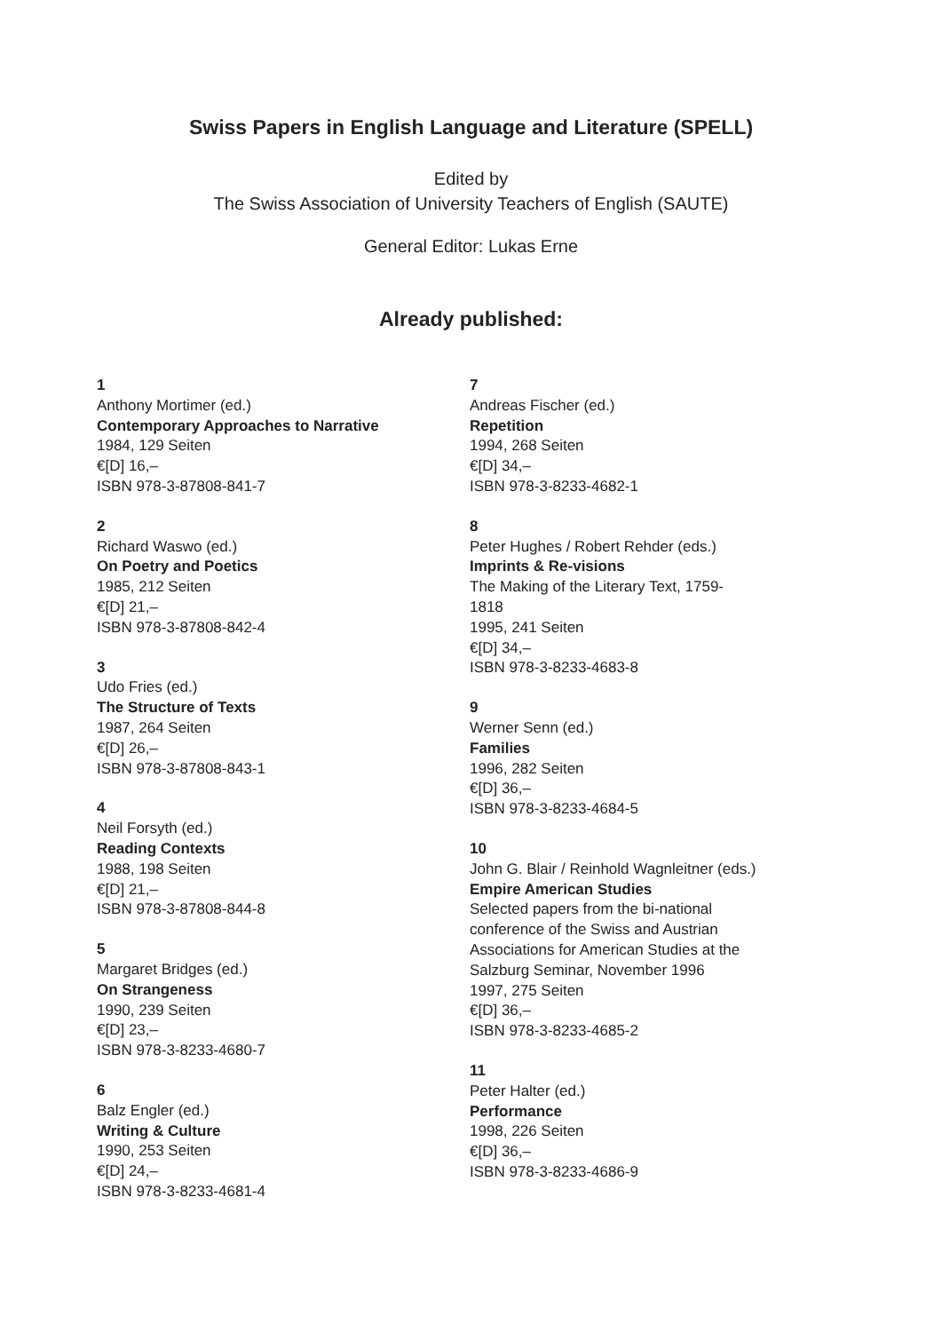Swiss Papers in English Language and Literature (SPELL)
Edited by
The Swiss Association of University Teachers of English (SAUTE)
General Editor: Lukas Erne
Already published:
1
Anthony Mortimer (ed.)
Contemporary Approaches to Narrative
1984, 129 Seiten
€[D] 16,–
ISBN 978-3-87808-841-7
2
Richard Waswo (ed.)
On Poetry and Poetics
1985, 212 Seiten
€[D] 21,–
ISBN 978-3-87808-842-4
3
Udo Fries (ed.)
The Structure of Texts
1987, 264 Seiten
€[D] 26,–
ISBN 978-3-87808-843-1
4
Neil Forsyth (ed.)
Reading Contexts
1988, 198 Seiten
€[D] 21,–
ISBN 978-3-87808-844-8
5
Margaret Bridges (ed.)
On Strangeness
1990, 239 Seiten
€[D] 23,–
ISBN 978-3-8233-4680-7
6
Balz Engler (ed.)
Writing & Culture
1990, 253 Seiten
€[D] 24,–
ISBN 978-3-8233-4681-4
7
Andreas Fischer (ed.)
Repetition
1994, 268 Seiten
€[D] 34,–
ISBN 978-3-8233-4682-1
8
Peter Hughes / Robert Rehder (eds.)
Imprints & Re-visions
The Making of the Literary Text, 1759-
1818
1995, 241 Seiten
€[D] 34,–
ISBN 978-3-8233-4683-8
9
Werner Senn (ed.)
Families
1996, 282 Seiten
€[D] 36,–
ISBN 978-3-8233-4684-5
10
John G. Blair / Reinhold Wagnleitner (eds.)
Empire American Studies
Selected papers from the bi-national
conference of the Swiss and Austrian
Associations for American Studies at the
Salzburg Seminar, November 1996
1997, 275 Seiten
€[D] 36,–
ISBN 978-3-8233-4685-2
11
Peter Halter (ed.)
Performance
1998, 226 Seiten
€[D] 36,–
ISBN 978-3-8233-4686-9